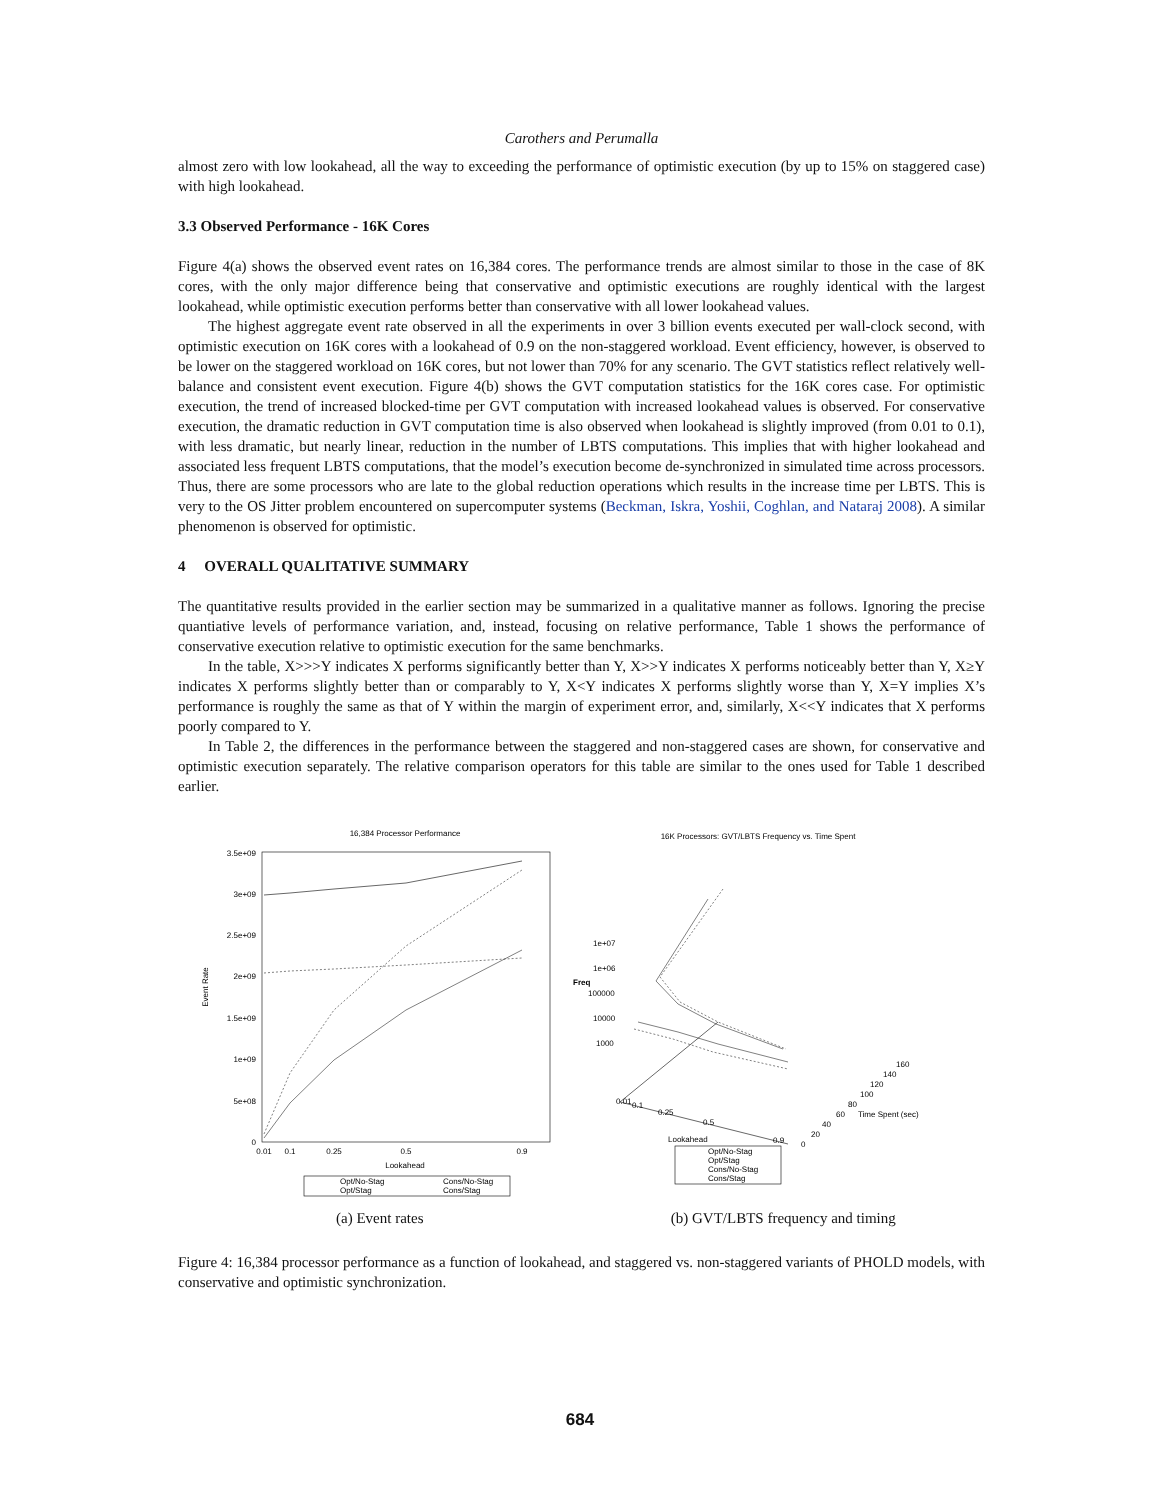Carothers and Perumalla
almost zero with low lookahead, all the way to exceeding the performance of optimistic execution (by up to 15% on staggered case) with high lookahead.
3.3 Observed Performance - 16K Cores
Figure 4(a) shows the observed event rates on 16,384 cores. The performance trends are almost similar to those in the case of 8K cores, with the only major difference being that conservative and optimistic executions are roughly identical with the largest lookahead, while optimistic execution performs better than conservative with all lower lookahead values.
The highest aggregate event rate observed in all the experiments in over 3 billion events executed per wall-clock second, with optimistic execution on 16K cores with a lookahead of 0.9 on the non-staggered workload. Event efficiency, however, is observed to be lower on the staggered workload on 16K cores, but not lower than 70% for any scenario. The GVT statistics reflect relatively well-balance and consistent event execution. Figure 4(b) shows the GVT computation statistics for the 16K cores case. For optimistic execution, the trend of increased blocked-time per GVT computation with increased lookahead values is observed. For conservative execution, the dramatic reduction in GVT computation time is also observed when lookahead is slightly improved (from 0.01 to 0.1), with less dramatic, but nearly linear, reduction in the number of LBTS computations. This implies that with higher lookahead and associated less frequent LBTS computations, that the model’s execution become de-synchronized in simulated time across processors. Thus, there are some processors who are late to the global reduction operations which results in the increase time per LBTS. This is very to the OS Jitter problem encountered on supercomputer systems (Beckman, Iskra, Yoshii, Coghlan, and Nataraj 2008). A similar phenomenon is observed for optimistic.
4 OVERALL QUALITATIVE SUMMARY
The quantitative results provided in the earlier section may be summarized in a qualitative manner as follows. Ignoring the precise quantiative levels of performance variation, and, instead, focusing on relative performance, Table 1 shows the performance of conservative execution relative to optimistic execution for the same benchmarks.
In the table, X>>>Y indicates X performs significantly better than Y, X>>Y indicates X performs noticeably better than Y, X≥Y indicates X performs slightly better than or comparably to Y, X<Y indicates X performs slightly worse than Y, X=Y implies X’s performance is roughly the same as that of Y within the margin of experiment error, and, similarly, X<<Y indicates that X performs poorly compared to Y.
In Table 2, the differences in the performance between the staggered and non-staggered cases are shown, for conservative and optimistic execution separately. The relative comparison operators for this table are similar to the ones used for Table 1 described earlier.
16,384 Processor Performance
Event Rate
3.5e+09
3e+09
2.5e+09
2e+09
1.5e+09
1e+09
5e+08
0
0.01
0.1
0.25
0.5
0.9
Lookahead
Opt/No-Stag
Cons/No-Stag
Opt/Stag
Cons/Stag
16K Processors: GVT/LBTS Frequency vs. Time Spent
1e+07
1e+06
Freq
100000
10000
1000
0.01
0.1
0.25
0.5
0.9
Lookahead
0
20
40
60
80
100
120
140
160
Time Spent (sec)
Opt/No-Stag
Opt/Stag
Cons/No-Stag
Cons/Stag
(a) Event rates (b) GVT/LBTS frequency and timing
Figure 4: 16,384 processor performance as a function of lookahead, and staggered vs. non-staggered variants of PHOLD models, with conservative and optimistic synchronization.
684